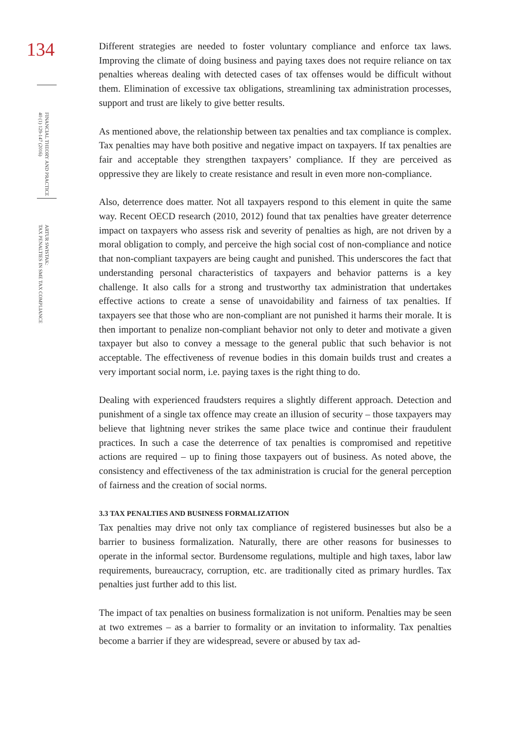134
FINANCIAL THEORY AND PRACTICE
40 (1) 129-147 (2016)
ARTUR SWISTAK:
TAX PENALTIES IN SME TAX COMPLIANCE
Different strategies are needed to foster voluntary compliance and enforce tax laws. Improving the climate of doing business and paying taxes does not require reliance on tax penalties whereas dealing with detected cases of tax offenses would be difficult without them. Elimination of excessive tax obligations, streamlining tax administration processes, support and trust are likely to give better results.
As mentioned above, the relationship between tax penalties and tax compliance is complex. Tax penalties may have both positive and negative impact on taxpayers. If tax penalties are fair and acceptable they strengthen taxpayers’ compliance. If they are perceived as oppressive they are likely to create resistance and result in even more non-compliance.
Also, deterrence does matter. Not all taxpayers respond to this element in quite the same way. Recent OECD research (2010, 2012) found that tax penalties have greater deterrence impact on taxpayers who assess risk and severity of penalties as high, are not driven by a moral obligation to comply, and perceive the high social cost of non-compliance and notice that non-compliant taxpayers are being caught and punished. This underscores the fact that understanding personal characteristics of taxpayers and behavior patterns is a key challenge. It also calls for a strong and trustworthy tax administration that undertakes effective actions to create a sense of unavoidability and fairness of tax penalties. If taxpayers see that those who are non-compliant are not punished it harms their morale. It is then important to penalize non-compliant behavior not only to deter and motivate a given taxpayer but also to convey a message to the general public that such behavior is not acceptable. The effectiveness of revenue bodies in this domain builds trust and creates a very important social norm, i.e. paying taxes is the right thing to do.
Dealing with experienced fraudsters requires a slightly different approach. Detection and punishment of a single tax offence may create an illusion of security – those taxpayers may believe that lightning never strikes the same place twice and continue their fraudulent practices. In such a case the deterrence of tax penalties is compromised and repetitive actions are required – up to fining those taxpayers out of business. As noted above, the consistency and effectiveness of the tax administration is crucial for the general perception of fairness and the creation of social norms.
3.3 TAX PENALTIES AND BUSINESS FORMALIZATION
Tax penalties may drive not only tax compliance of registered businesses but also be a barrier to business formalization. Naturally, there are other reasons for businesses to operate in the informal sector. Burdensome regulations, multiple and high taxes, labor law requirements, bureaucracy, corruption, etc. are traditionally cited as primary hurdles. Tax penalties just further add to this list.
The impact of tax penalties on business formalization is not uniform. Penalties may be seen at two extremes – as a barrier to formality or an invitation to informality. Tax penalties become a barrier if they are widespread, severe or abused by tax ad-